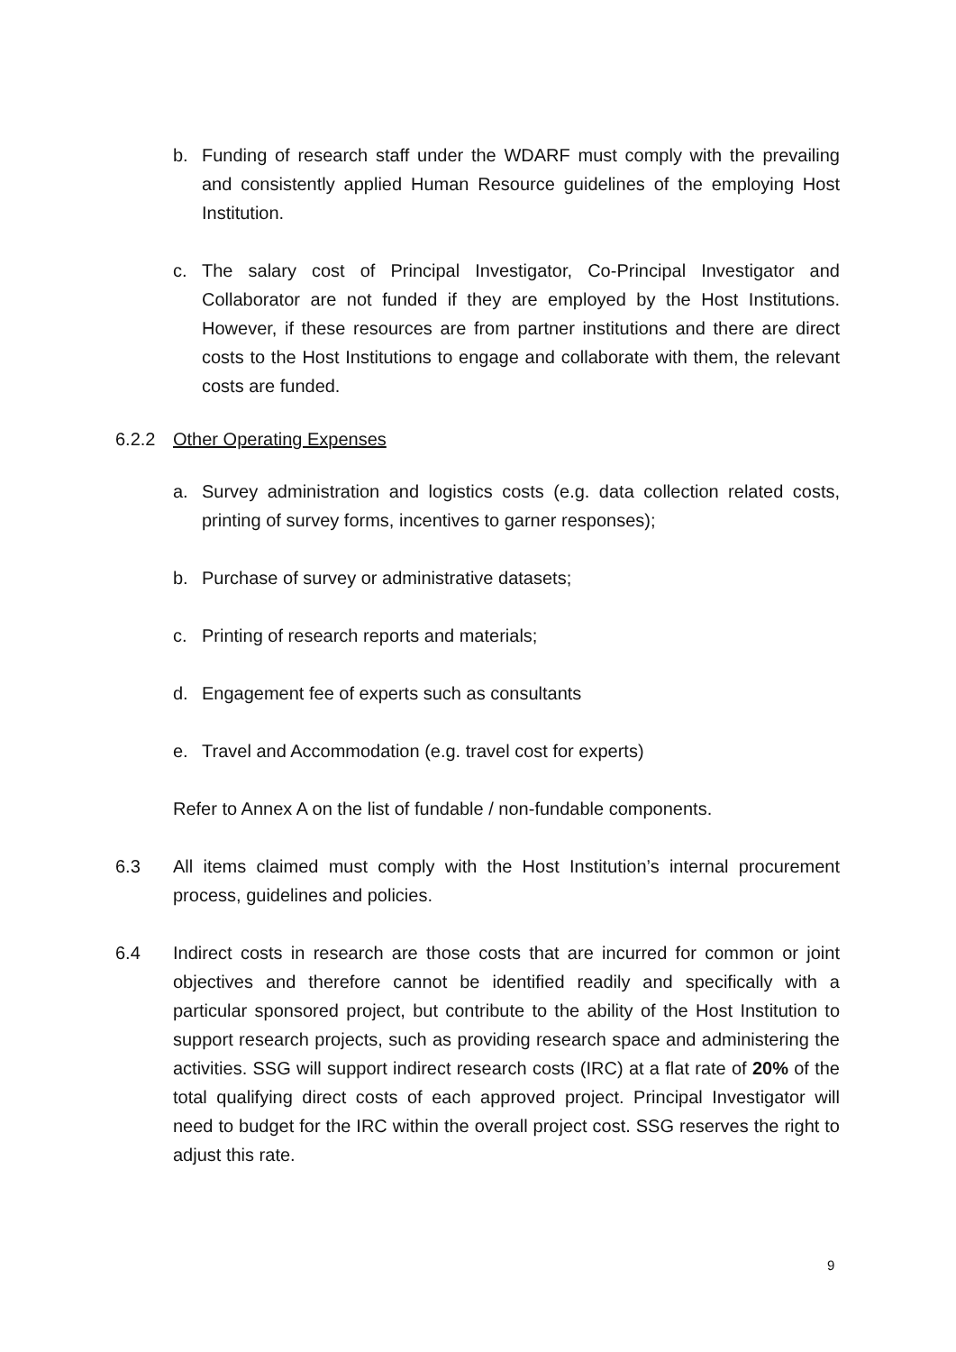b. Funding of research staff under the WDARF must comply with the prevailing and consistently applied Human Resource guidelines of the employing Host Institution.
c. The salary cost of Principal Investigator, Co-Principal Investigator and Collaborator are not funded if they are employed by the Host Institutions. However, if these resources are from partner institutions and there are direct costs to the Host Institutions to engage and collaborate with them, the relevant costs are funded.
6.2.2 Other Operating Expenses
a. Survey administration and logistics costs (e.g. data collection related costs, printing of survey forms, incentives to garner responses);
b. Purchase of survey or administrative datasets;
c. Printing of research reports and materials;
d. Engagement fee of experts such as consultants
e. Travel and Accommodation (e.g. travel cost for experts)
Refer to Annex A on the list of fundable / non-fundable components.
6.3 All items claimed must comply with the Host Institution’s internal procurement process, guidelines and policies.
6.4 Indirect costs in research are those costs that are incurred for common or joint objectives and therefore cannot be identified readily and specifically with a particular sponsored project, but contribute to the ability of the Host Institution to support research projects, such as providing research space and administering the activities. SSG will support indirect research costs (IRC) at a flat rate of 20% of the total qualifying direct costs of each approved project. Principal Investigator will need to budget for the IRC within the overall project cost. SSG reserves the right to adjust this rate.
9